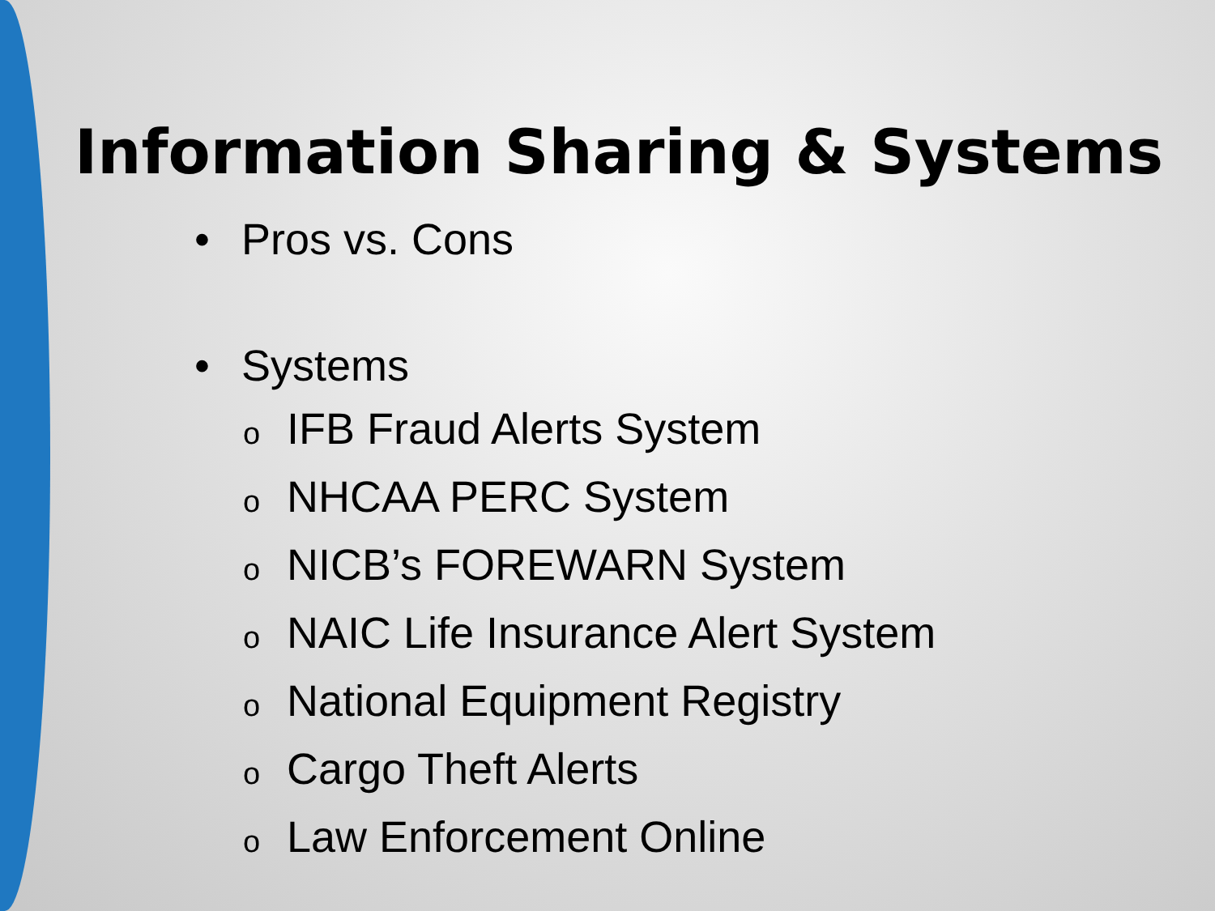Information Sharing & Systems
• Pros vs. Cons
• Systems
o IFB Fraud Alerts System
o NHCAA PERC System
o NICB’s FOREWARN System
o NAIC Life Insurance Alert System
o National Equipment Registry
o Cargo Theft Alerts
o Law Enforcement Online